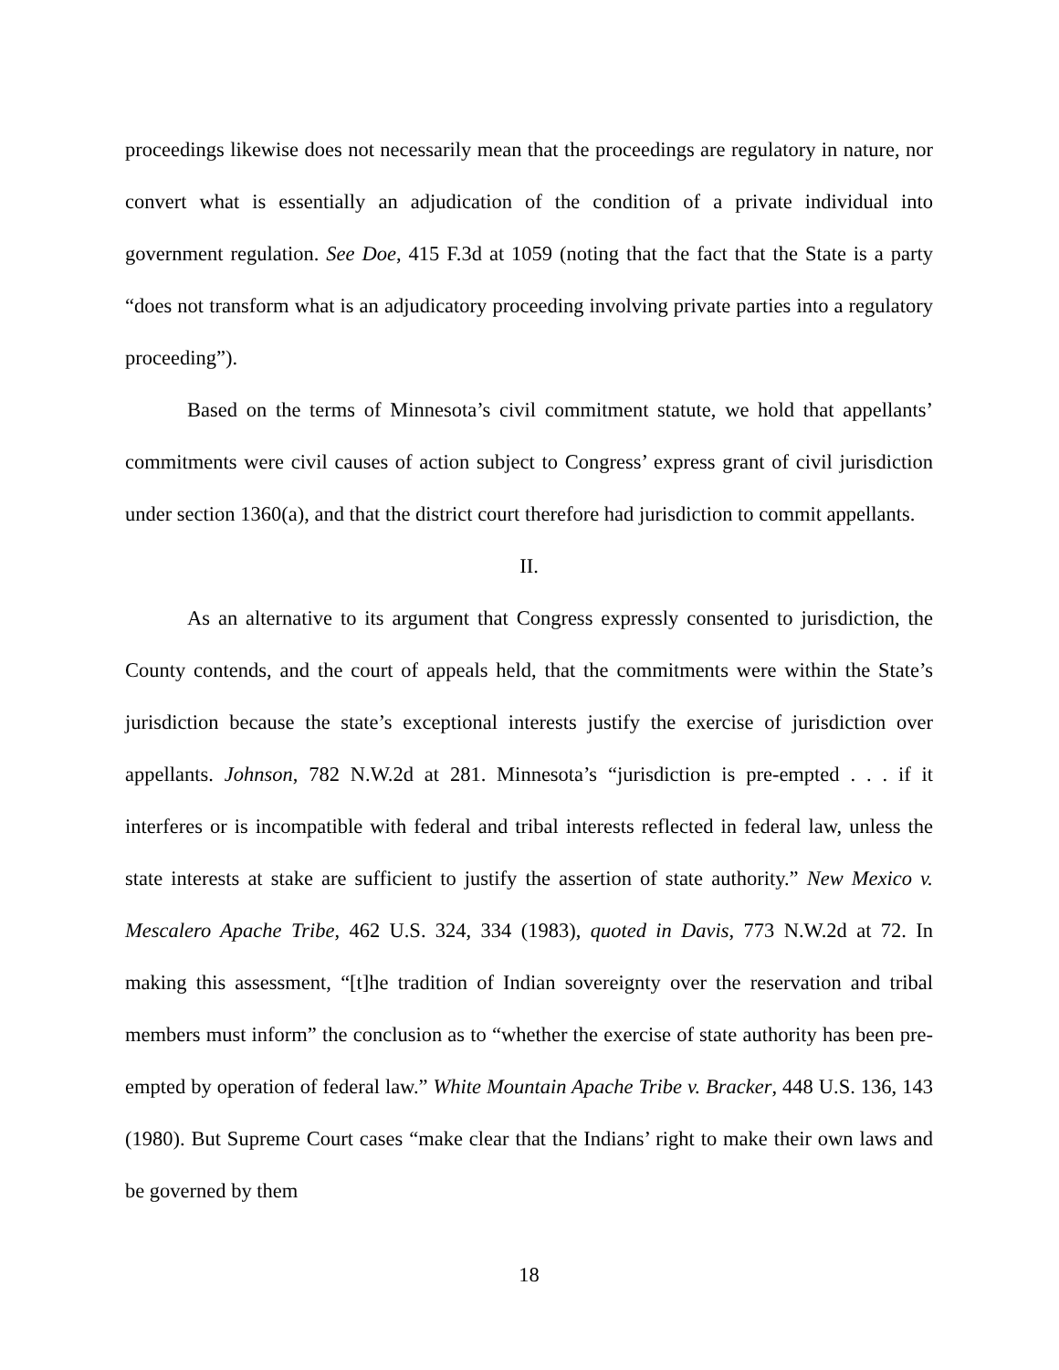proceedings likewise does not necessarily mean that the proceedings are regulatory in nature, nor convert what is essentially an adjudication of the condition of a private individual into government regulation. See Doe, 415 F.3d at 1059 (noting that the fact that the State is a party “does not transform what is an adjudicatory proceeding involving private parties into a regulatory proceeding”).
Based on the terms of Minnesota’s civil commitment statute, we hold that appellants’ commitments were civil causes of action subject to Congress’ express grant of civil jurisdiction under section 1360(a), and that the district court therefore had jurisdiction to commit appellants.
II.
As an alternative to its argument that Congress expressly consented to jurisdiction, the County contends, and the court of appeals held, that the commitments were within the State’s jurisdiction because the state’s exceptional interests justify the exercise of jurisdiction over appellants. Johnson, 782 N.W.2d at 281. Minnesota’s “jurisdiction is pre-empted . . . if it interferes or is incompatible with federal and tribal interests reflected in federal law, unless the state interests at stake are sufficient to justify the assertion of state authority.” New Mexico v. Mescalero Apache Tribe, 462 U.S. 324, 334 (1983), quoted in Davis, 773 N.W.2d at 72. In making this assessment, “[t]he tradition of Indian sovereignty over the reservation and tribal members must inform” the conclusion as to “whether the exercise of state authority has been pre-empted by operation of federal law.” White Mountain Apache Tribe v. Bracker, 448 U.S. 136, 143 (1980). But Supreme Court cases “make clear that the Indians’ right to make their own laws and be governed by them
18